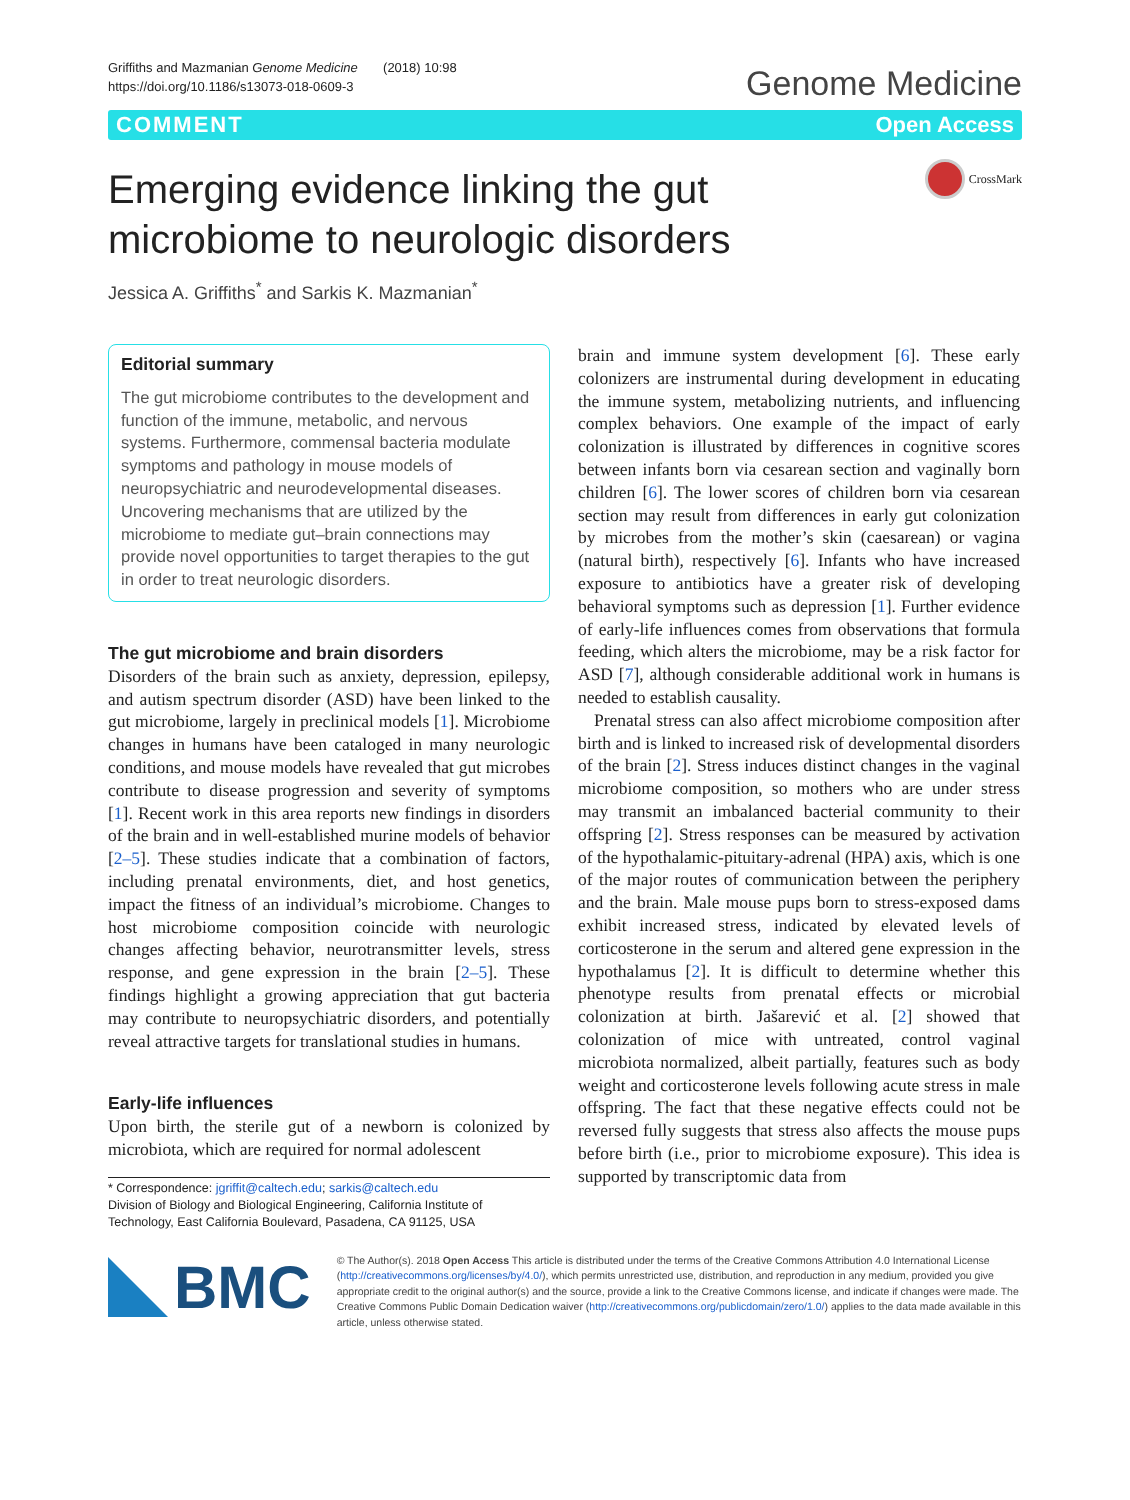Griffiths and Mazmanian Genome Medicine (2018) 10:98
https://doi.org/10.1186/s13073-018-0609-3
Genome Medicine
COMMENT Open Access
Emerging evidence linking the gut
microbiome to neurologic disorders CrossMark
Jessica A. Griffiths<sup>*</sup> and Sarkis K. Mazmanian<sup>*</sup>
Editorial summary
The gut microbiome contributes to the development and function of the immune, metabolic, and nervous systems. Furthermore, commensal bacteria modulate symptoms and pathology in mouse models of neuropsychiatric and neurodevelopmental diseases. Uncovering mechanisms that are utilized by the microbiome to mediate gut–brain connections may provide novel opportunities to target therapies to the gut in order to treat neurologic disorders.
The gut microbiome and brain disorders
Disorders of the brain such as anxiety, depression, epilepsy, and autism spectrum disorder (ASD) have been linked to the gut microbiome, largely in preclinical models [1]. Microbiome changes in humans have been cataloged in many neurologic conditions, and mouse models have revealed that gut microbes contribute to disease progression and severity of symptoms [1]. Recent work in this area reports new findings in disorders of the brain and in well-established murine models of behavior [2–5]. These studies indicate that a combination of factors, including prenatal environments, diet, and host genetics, impact the fitness of an individual’s microbiome. Changes to host microbiome composition coincide with neurologic changes affecting behavior, neurotransmitter levels, stress response, and gene expression in the brain [2–5]. These findings highlight a growing appreciation that gut bacteria may contribute to neuropsychiatric disorders, and potentially reveal attractive targets for translational studies in humans.
Early-life influences
Upon birth, the sterile gut of a newborn is colonized by microbiota, which are required for normal adolescent
* Correspondence: jgriffit@caltech.edu; sarkis@caltech.edu
Division of Biology and Biological Engineering, California Institute of Technology, East California Boulevard, Pasadena, CA 91125, USA
brain and immune system development [6]. These early colonizers are instrumental during development in educating the immune system, metabolizing nutrients, and influencing complex behaviors. One example of the impact of early colonization is illustrated by differences in cognitive scores between infants born via cesarean section and vaginally born children [6]. The lower scores of children born via cesarean section may result from differences in early gut colonization by microbes from the mother’s skin (caesarean) or vagina (natural birth), respectively [6]. Infants who have increased exposure to antibiotics have a greater risk of developing behavioral symptoms such as depression [1]. Further evidence of early-life influences comes from observations that formula feeding, which alters the microbiome, may be a risk factor for ASD [7], although considerable additional work in humans is needed to establish causality.
Prenatal stress can also affect microbiome composition after birth and is linked to increased risk of developmental disorders of the brain [2]. Stress induces distinct changes in the vaginal microbiome composition, so mothers who are under stress may transmit an imbalanced bacterial community to their offspring [2]. Stress responses can be measured by activation of the hypothalamic-pituitary-adrenal (HPA) axis, which is one of the major routes of communication between the periphery and the brain. Male mouse pups born to stress-exposed dams exhibit increased stress, indicated by elevated levels of corticosterone in the serum and altered gene expression in the hypothalamus [2]. It is difficult to determine whether this phenotype results from prenatal effects or microbial colonization at birth. Jašarević et al. [2] showed that colonization of mice with untreated, control vaginal microbiota normalized, albeit partially, features such as body weight and corticosterone levels following acute stress in male offspring. The fact that these negative effects could not be reversed fully suggests that stress also affects the mouse pups before birth (i.e., prior to microbiome exposure). This idea is supported by transcriptomic data from
BMC
© The Author(s). 2018 Open Access This article is distributed under the terms of the Creative Commons Attribution 4.0 International License (http://creativecommons.org/licenses/by/4.0/), which permits unrestricted use, distribution, and reproduction in any medium, provided you give appropriate credit to the original author(s) and the source, provide a link to the Creative Commons license, and indicate if changes were made. The Creative Commons Public Domain Dedication waiver (http://creativecommons.org/publicdomain/zero/1.0/) applies to the data made available in this article, unless otherwise stated.